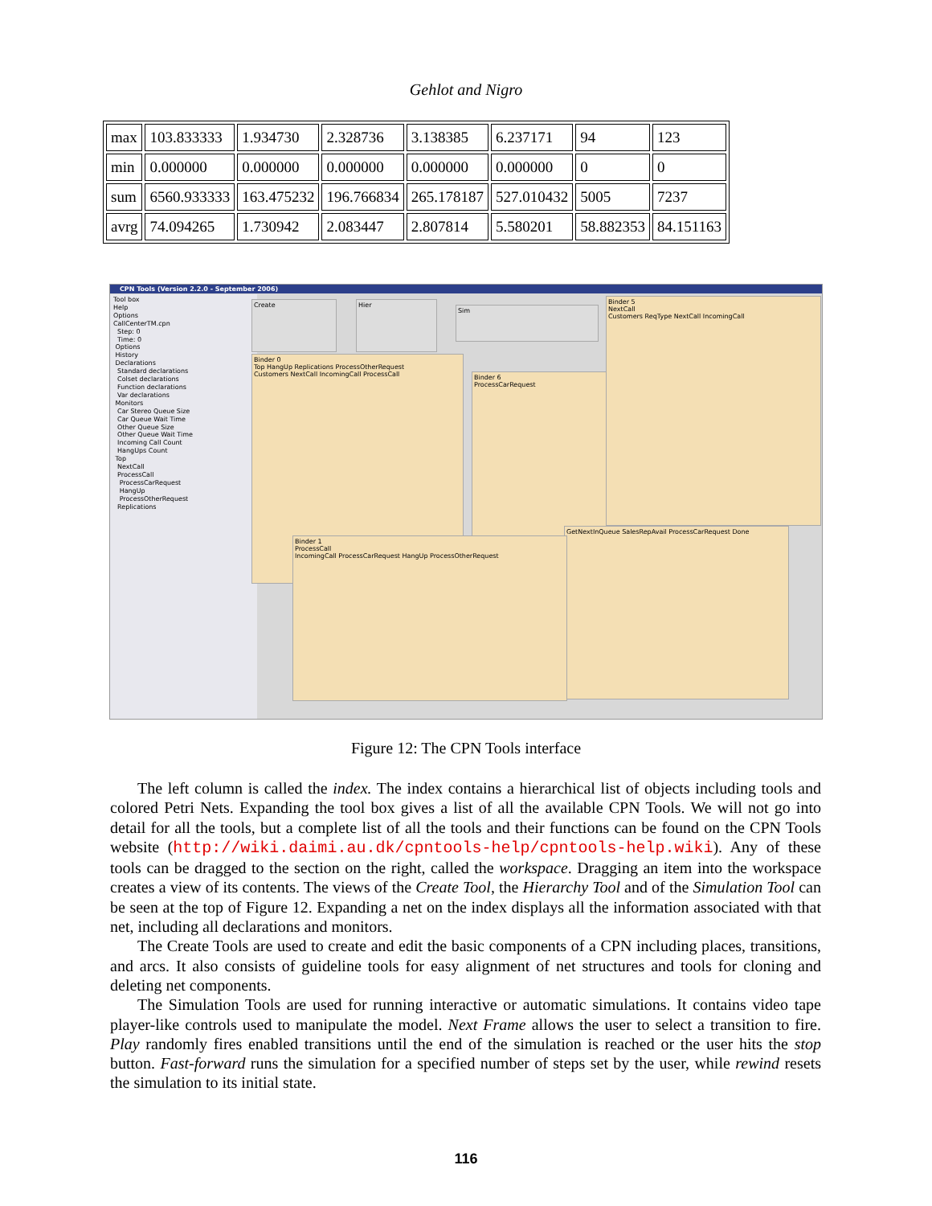Gehlot and Nigro
| max | 103.833333 | 1.934730 | 2.328736 | 3.138385 | 6.237171 | 94 | 123 |
| min | 0.000000 | 0.000000 | 0.000000 | 0.000000 | 0.000000 | 0 | 0 |
| sum | 6560.933333 | 163.475232 | 196.766834 | 265.178187 | 527.010432 | 5005 | 7237 |
| avrg | 74.094265 | 1.730942 | 2.083447 | 2.807814 | 5.580201 | 58.882353 | 84.151163 |
CPN Tools (Version 2.2.0 - September 2006)
Tool box Help Options CallCenterTM.cpn Step: 0 Time: 0 Options History Declarations Standard declarations Colset declarations Function declarations Var declarations Monitors Car Stereo Queue Size Car Queue Wait Time Other Queue Size Other Queue Wait Time Incoming Call Count HangUps Count Top NextCall ProcessCall ProcessCarRequest HangUp ProcessOtherRequest Replications
Create Hier
Sim
Binder 0
Top HangUp Replications ProcessOtherRequest
Customers NextCall IncomingCall ProcessCall
Binder 6
ProcessCarRequest
Binder 5
NextCall
Customers ReqType NextCall IncomingCall
GetNextInQueue SalesRepAvail ProcessCarRequest Done
Binder 1
ProcessCall
IncomingCall ProcessCarRequest HangUp ProcessOtherRequest
Figure 12: The CPN Tools interface
The left column is called the index. The index contains a hierarchical list of objects including tools and colored Petri Nets. Expanding the tool box gives a list of all the available CPN Tools. We will not go into detail for all the tools, but a complete list of all the tools and their functions can be found on the CPN Tools website (http://wiki.daimi.au.dk/cpntools-help/cpntools-help.wiki). Any of these tools can be dragged to the section on the right, called the workspace. Dragging an item into the workspace creates a view of its contents. The views of the Create Tool, the Hierarchy Tool and of the Simulation Tool can be seen at the top of Figure 12. Expanding a net on the index displays all the information associated with that net, including all declarations and monitors.
The Create Tools are used to create and edit the basic components of a CPN including places, transitions, and arcs. It also consists of guideline tools for easy alignment of net structures and tools for cloning and deleting net components.
The Simulation Tools are used for running interactive or automatic simulations. It contains video tape player-like controls used to manipulate the model. Next Frame allows the user to select a transition to fire. Play randomly fires enabled transitions until the end of the simulation is reached or the user hits the stop button. Fast-forward runs the simulation for a specified number of steps set by the user, while rewind resets the simulation to its initial state.
116